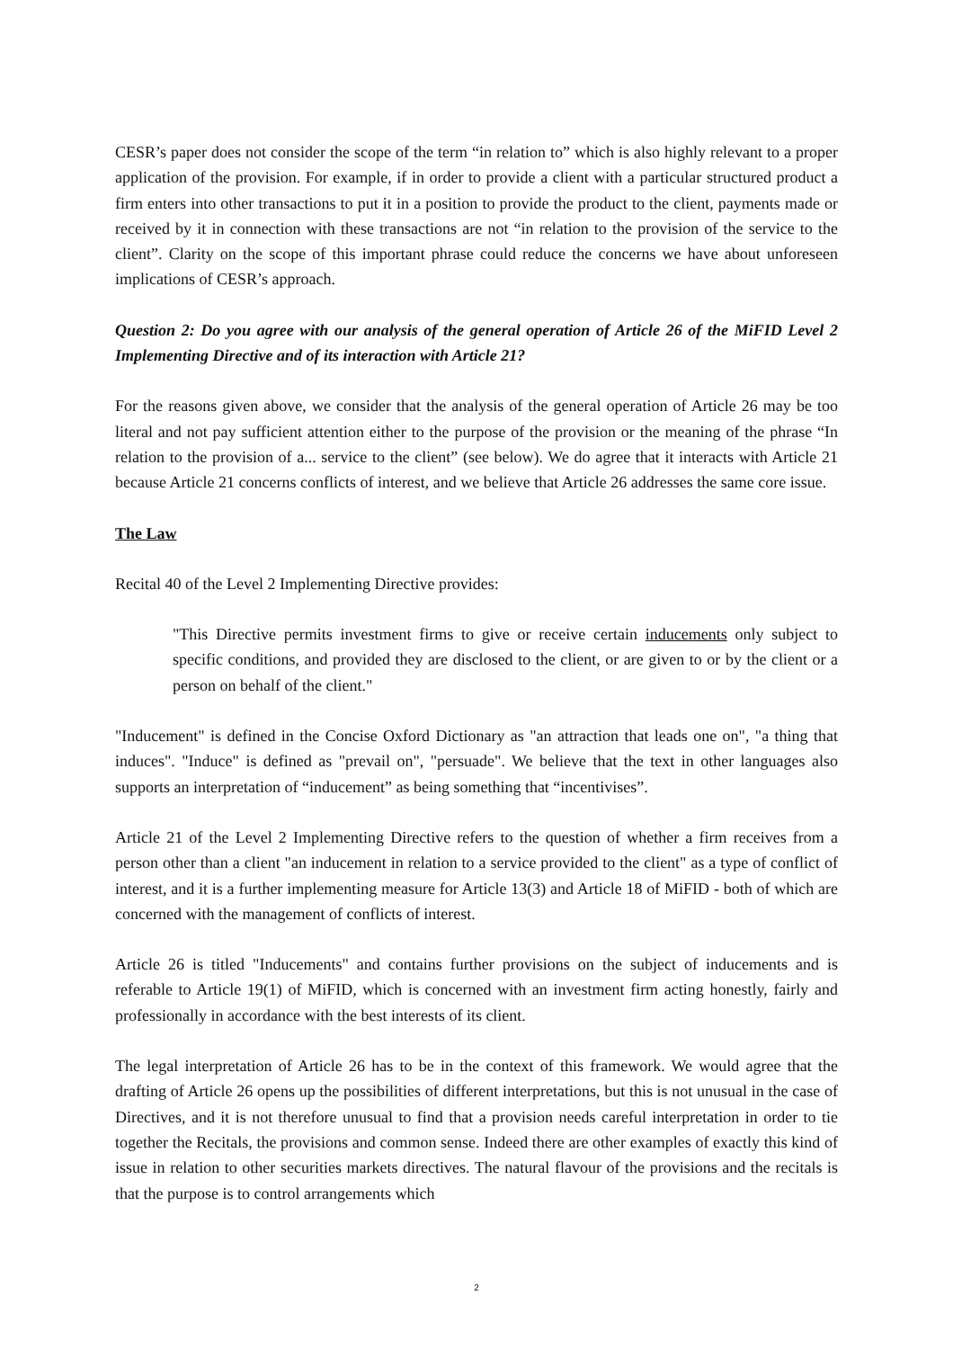CESR’s paper does not consider the scope of the term “in relation to” which is also highly relevant to a proper application of the provision. For example, if in order to provide a client with a particular structured product a firm enters into other transactions to put it in a position to provide the product to the client, payments made or received by it in connection with these transactions are not “in relation to the provision of the service to the client”. Clarity on the scope of this important phrase could reduce the concerns we have about unforeseen implications of CESR’s approach.
Question 2: Do you agree with our analysis of the general operation of Article 26 of the MiFID Level 2 Implementing Directive and of its interaction with Article 21?
For the reasons given above, we consider that the analysis of the general operation of Article 26 may be too literal and not pay sufficient attention either to the purpose of the provision or the meaning of the phrase “In relation to the provision of a... service to the client” (see below). We do agree that it interacts with Article 21 because Article 21 concerns conflicts of interest, and we believe that Article 26 addresses the same core issue.
The Law
Recital 40 of the Level 2 Implementing Directive provides:
"This Directive permits investment firms to give or receive certain inducements only subject to specific conditions, and provided they are disclosed to the client, or are given to or by the client or a person on behalf of the client."
"Inducement" is defined in the Concise Oxford Dictionary as "an attraction that leads one on", "a thing that induces". "Induce" is defined as "prevail on", "persuade". We believe that the text in other languages also supports an interpretation of “inducement” as being something that “incentivises”.
Article 21 of the Level 2 Implementing Directive refers to the question of whether a firm receives from a person other than a client "an inducement in relation to a service provided to the client" as a type of conflict of interest, and it is a further implementing measure for Article 13(3) and Article 18 of MiFID - both of which are concerned with the management of conflicts of interest.
Article 26 is titled "Inducements" and contains further provisions on the subject of inducements and is referable to Article 19(1) of MiFID, which is concerned with an investment firm acting honestly, fairly and professionally in accordance with the best interests of its client.
The legal interpretation of Article 26 has to be in the context of this framework. We would agree that the drafting of Article 26 opens up the possibilities of different interpretations, but this is not unusual in the case of Directives, and it is not therefore unusual to find that a provision needs careful interpretation in order to tie together the Recitals, the provisions and common sense. Indeed there are other examples of exactly this kind of issue in relation to other securities markets directives. The natural flavour of the provisions and the recitals is that the purpose is to control arrangements which
2